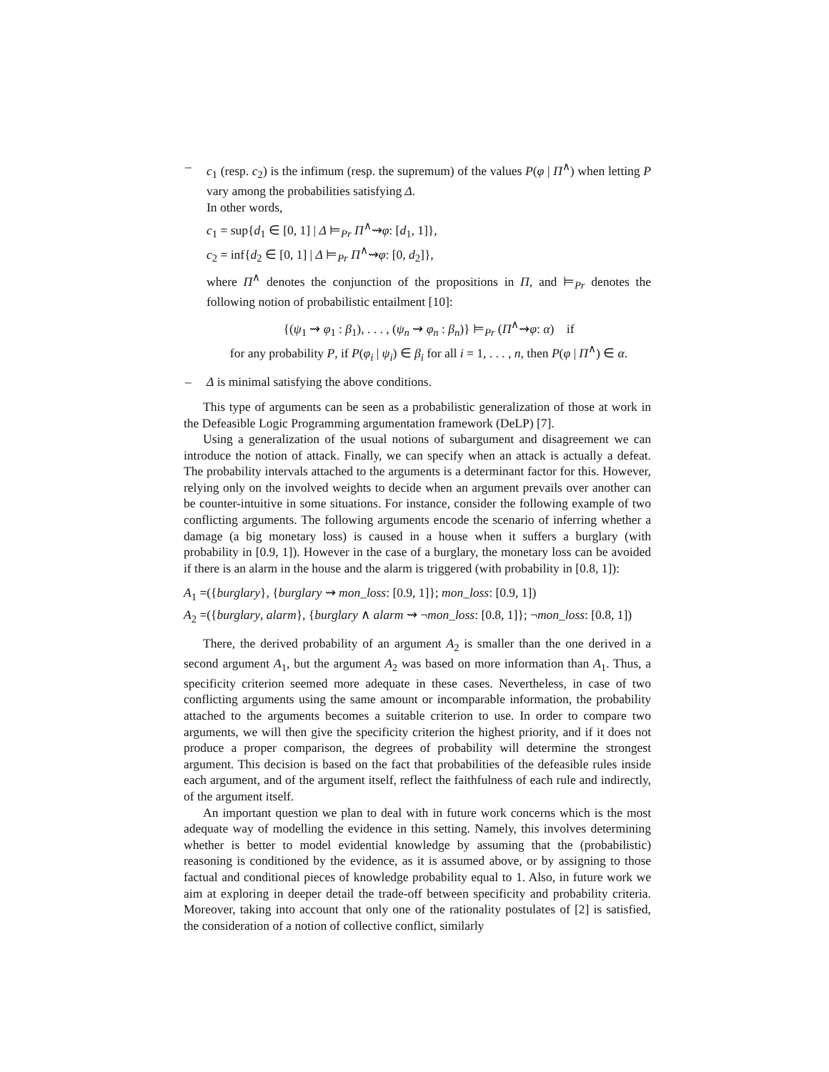– c<sub>1</sub> (resp. c<sub>2</sub>) is the infimum (resp. the supremum) of the values P(φ | Π<sup>∧</sup>) when letting P vary among the probabilities satisfying Δ.
In other words,
c<sub>1</sub> = sup{d<sub>1</sub> ∈ [0, 1] | Δ ⊨<sub>Pr</sub> Π<sup>∧</sup>⇝φ: [d<sub>1</sub>, 1]},
c<sub>2</sub> = inf{d<sub>2</sub> ∈ [0, 1] | Δ ⊨<sub>Pr</sub> Π<sup>∧</sup>⇝φ: [0, d<sub>2</sub>]},
where Π<sup>∧</sup> denotes the conjunction of the propositions in Π, and ⊨<sub>Pr</sub> denotes the following notion of probabilistic entailment [10]:
{(ψ<sub>1</sub> ⇝ φ<sub>1</sub> : β<sub>1</sub>), . . . , (ψ<sub>n</sub> ⇝ φ<sub>n</sub> : β<sub>n</sub>)} ⊨<sub>Pr</sub> (Π<sup>∧</sup>⇝φ: α) if
for any probability P, if P(φ<sub>i</sub> | ψ<sub>i</sub>) ∈ β<sub>i</sub> for all i = 1, . . . , n, then P(φ | Π<sup>∧</sup>) ∈ α.
– Δ is minimal satisfying the above conditions.
This type of arguments can be seen as a probabilistic generalization of those at work in the Defeasible Logic Programming argumentation framework (DeLP) [7].
Using a generalization of the usual notions of subargument and disagreement we can introduce the notion of attack. Finally, we can specify when an attack is actually a defeat. The probability intervals attached to the arguments is a determinant factor for this. However, relying only on the involved weights to decide when an argument prevails over another can be counter-intuitive in some situations. For instance, consider the following example of two conflicting arguments. The following arguments encode the scenario of inferring whether a damage (a big monetary loss) is caused in a house when it suffers a burglary (with probability in [0.9, 1]). However in the case of a burglary, the monetary loss can be avoided if there is an alarm in the house and the alarm is triggered (with probability in [0.8, 1]):
A<sub>1</sub> =({burglary}, {burglary ⇝ mon_loss: [0.9, 1]}; mon_loss: [0.9, 1])
A<sub>2</sub> =({burglary, alarm}, {burglary ∧ alarm ⇝ ¬mon_loss: [0.8, 1]}; ¬mon_loss: [0.8, 1])
There, the derived probability of an argument A<sub>2</sub> is smaller than the one derived in a second argument A<sub>1</sub>, but the argument A<sub>2</sub> was based on more information than A<sub>1</sub>. Thus, a specificity criterion seemed more adequate in these cases. Nevertheless, in case of two conflicting arguments using the same amount or incomparable information, the probability attached to the arguments becomes a suitable criterion to use. In order to compare two arguments, we will then give the specificity criterion the highest priority, and if it does not produce a proper comparison, the degrees of probability will determine the strongest argument. This decision is based on the fact that probabilities of the defeasible rules inside each argument, and of the argument itself, reflect the faithfulness of each rule and indirectly, of the argument itself.
An important question we plan to deal with in future work concerns which is the most adequate way of modelling the evidence in this setting. Namely, this involves determining whether is better to model evidential knowledge by assuming that the (probabilistic) reasoning is conditioned by the evidence, as it is assumed above, or by assigning to those factual and conditional pieces of knowledge probability equal to 1. Also, in future work we aim at exploring in deeper detail the trade-off between specificity and probability criteria. Moreover, taking into account that only one of the rationality postulates of [2] is satisfied, the consideration of a notion of collective conflict, similarly